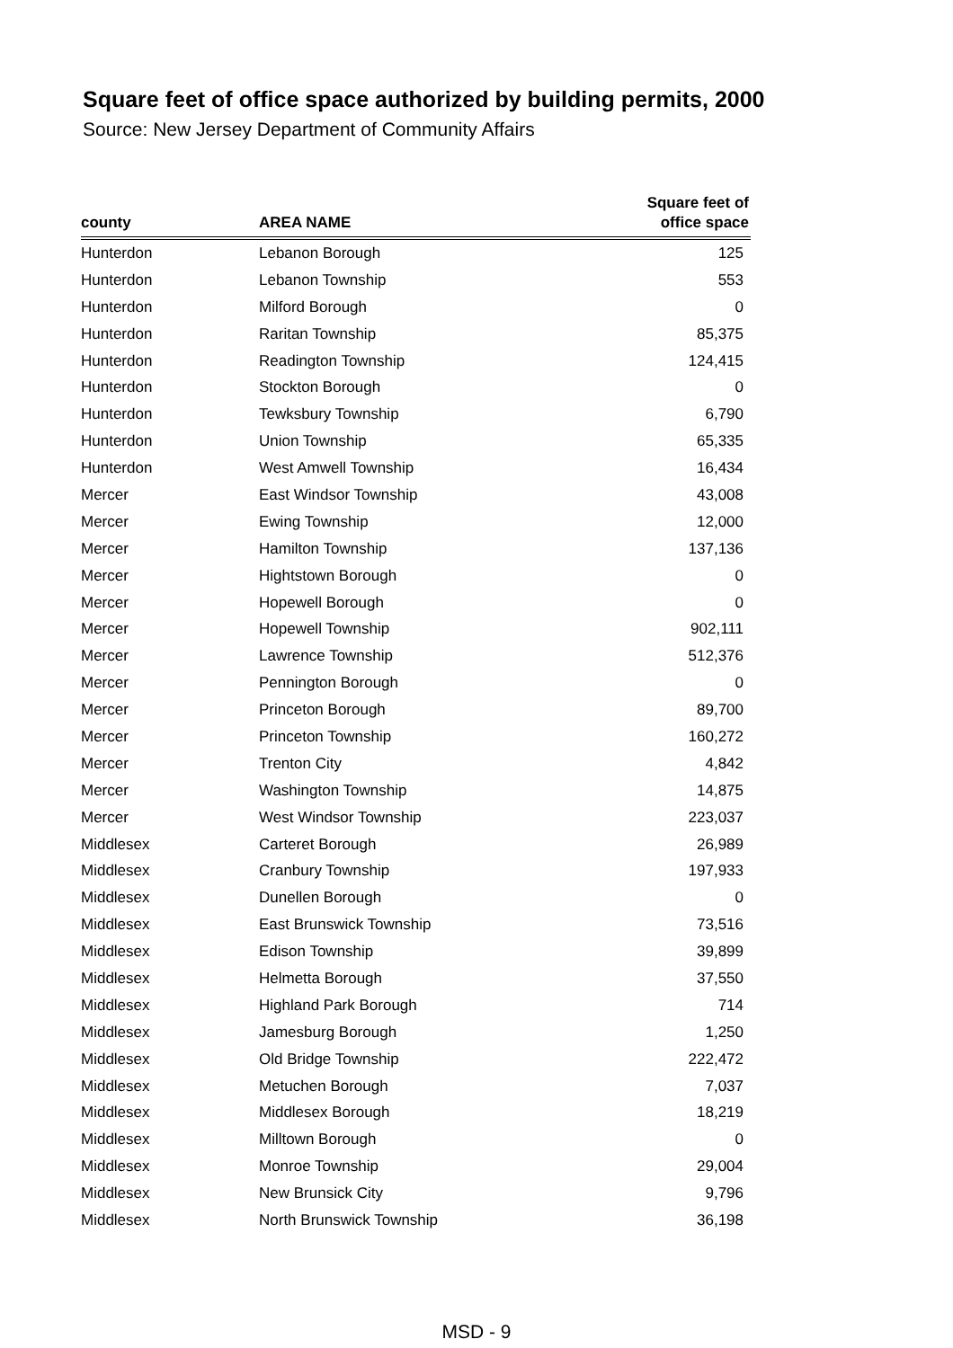Square feet of office space authorized by building permits, 2000
Source: New Jersey Department of Community Affairs
| county | AREA NAME | Square feet of office space |
| --- | --- | --- |
| Hunterdon | Lebanon Borough | 125 |
| Hunterdon | Lebanon Township | 553 |
| Hunterdon | Milford Borough | 0 |
| Hunterdon | Raritan Township | 85,375 |
| Hunterdon | Readington Township | 124,415 |
| Hunterdon | Stockton Borough | 0 |
| Hunterdon | Tewksbury Township | 6,790 |
| Hunterdon | Union Township | 65,335 |
| Hunterdon | West Amwell Township | 16,434 |
| Mercer | East Windsor Township | 43,008 |
| Mercer | Ewing Township | 12,000 |
| Mercer | Hamilton Township | 137,136 |
| Mercer | Hightstown Borough | 0 |
| Mercer | Hopewell Borough | 0 |
| Mercer | Hopewell Township | 902,111 |
| Mercer | Lawrence Township | 512,376 |
| Mercer | Pennington Borough | 0 |
| Mercer | Princeton Borough | 89,700 |
| Mercer | Princeton Township | 160,272 |
| Mercer | Trenton City | 4,842 |
| Mercer | Washington Township | 14,875 |
| Mercer | West Windsor Township | 223,037 |
| Middlesex | Carteret Borough | 26,989 |
| Middlesex | Cranbury Township | 197,933 |
| Middlesex | Dunellen Borough | 0 |
| Middlesex | East Brunswick Township | 73,516 |
| Middlesex | Edison Township | 39,899 |
| Middlesex | Helmetta Borough | 37,550 |
| Middlesex | Highland Park Borough | 714 |
| Middlesex | Jamesburg Borough | 1,250 |
| Middlesex | Old Bridge Township | 222,472 |
| Middlesex | Metuchen Borough | 7,037 |
| Middlesex | Middlesex Borough | 18,219 |
| Middlesex | Milltown Borough | 0 |
| Middlesex | Monroe Township | 29,004 |
| Middlesex | New Brunsick City | 9,796 |
| Middlesex | North Brunswick Township | 36,198 |
MSD - 9